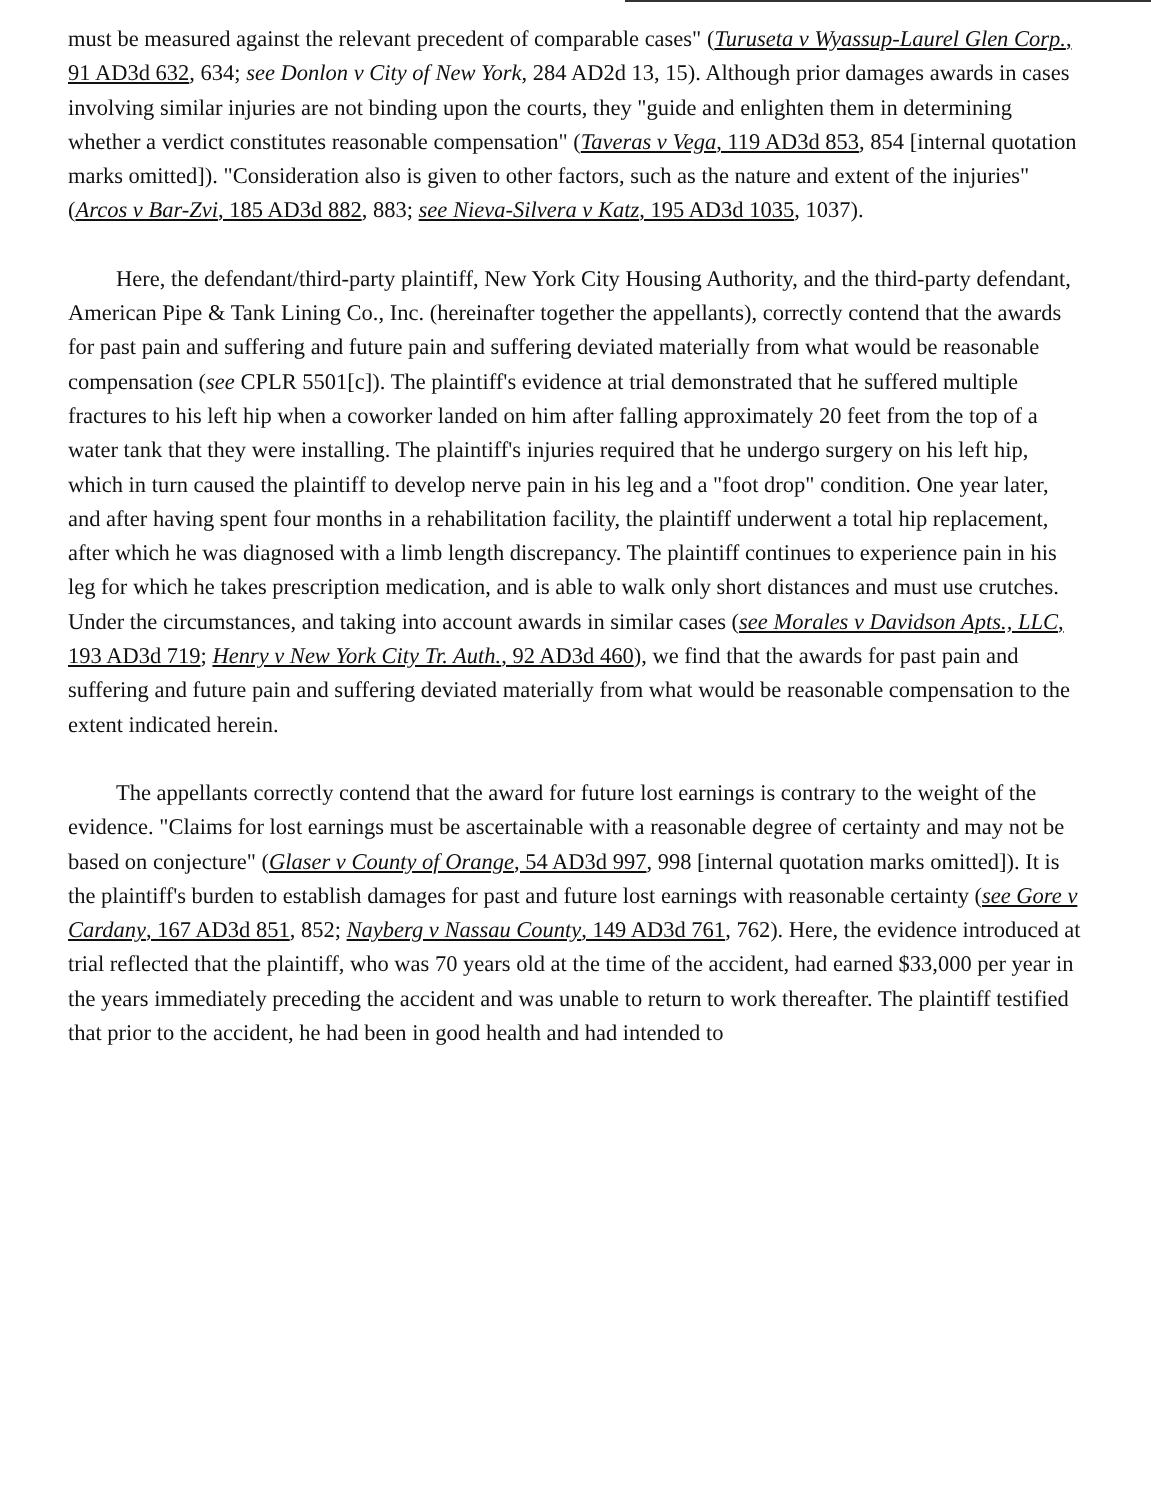must be measured against the relevant precedent of comparable cases" (Turuseta v Wyassup-Laurel Glen Corp., 91 AD3d 632, 634; see Donlon v City of New York, 284 AD2d 13, 15). Although prior damages awards in cases involving similar injuries are not binding upon the courts, they "guide and enlighten them in determining whether a verdict constitutes reasonable compensation" (Taveras v Vega, 119 AD3d 853, 854 [internal quotation marks omitted]). "Consideration also is given to other factors, such as the nature and extent of the injuries" (Arcos v Bar-Zvi, 185 AD3d 882, 883; see Nieva-Silvera v Katz, 195 AD3d 1035, 1037).
Here, the defendant/third-party plaintiff, New York City Housing Authority, and the third-party defendant, American Pipe & Tank Lining Co., Inc. (hereinafter together the appellants), correctly contend that the awards for past pain and suffering and future pain and suffering deviated materially from what would be reasonable compensation (see CPLR 5501[c]). The plaintiff's evidence at trial demonstrated that he suffered multiple fractures to his left hip when a coworker landed on him after falling approximately 20 feet from the top of a water tank that they were installing. The plaintiff's injuries required that he undergo surgery on his left hip, which in turn caused the plaintiff to develop nerve pain in his leg and a "foot drop" condition. One year later, and after having spent four months in a rehabilitation facility, the plaintiff underwent a total hip replacement, after which he was diagnosed with a limb length discrepancy. The plaintiff continues to experience pain in his leg for which he takes prescription medication, and is able to walk only short distances and must use crutches. Under the circumstances, and taking into account awards in similar cases (see Morales v Davidson Apts., LLC, 193 AD3d 719; Henry v New York City Tr. Auth., 92 AD3d 460), we find that the awards for past pain and suffering and future pain and suffering deviated materially from what would be reasonable compensation to the extent indicated herein.
The appellants correctly contend that the award for future lost earnings is contrary to the weight of the evidence. "Claims for lost earnings must be ascertainable with a reasonable degree of certainty and may not be based on conjecture" (Glaser v County of Orange, 54 AD3d 997, 998 [internal quotation marks omitted]). It is the plaintiff's burden to establish damages for past and future lost earnings with reasonable certainty (see Gore v Cardany, 167 AD3d 851, 852; Nayberg v Nassau County, 149 AD3d 761, 762). Here, the evidence introduced at trial reflected that the plaintiff, who was 70 years old at the time of the accident, had earned $33,000 per year in the years immediately preceding the accident and was unable to return to work thereafter. The plaintiff testified that prior to the accident, he had been in good health and had intended to